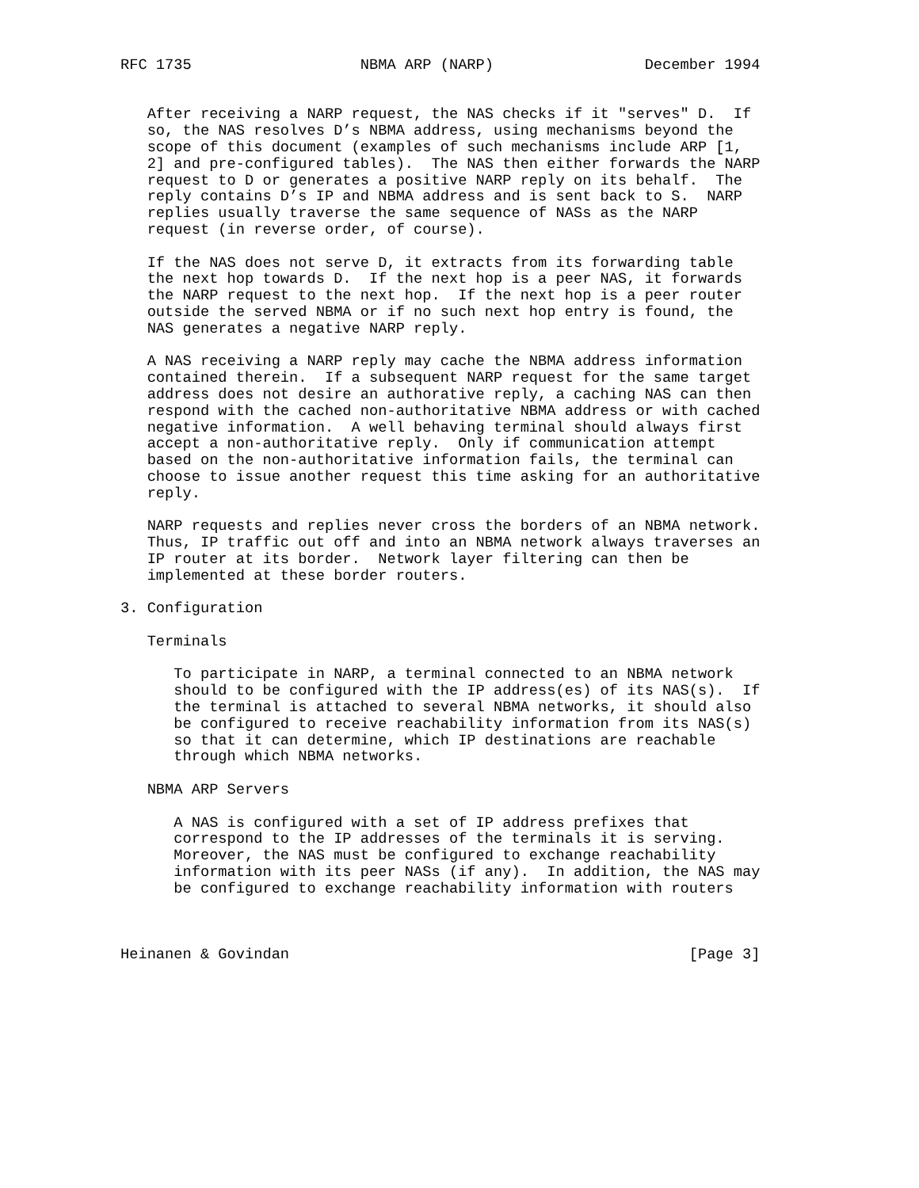RFC 1735                   NBMA ARP (NARP)                 December 1994


   After receiving a NARP request, the NAS checks if it "serves" D.  If
   so, the NAS resolves D’s NBMA address, using mechanisms beyond the
   scope of this document (examples of such mechanisms include ARP [1,
   2] and pre-configured tables).  The NAS then either forwards the NARP
   request to D or generates a positive NARP reply on its behalf.  The
   reply contains D’s IP and NBMA address and is sent back to S.  NARP
   replies usually traverse the same sequence of NASs as the NARP
   request (in reverse order, of course).

   If the NAS does not serve D, it extracts from its forwarding table
   the next hop towards D.  If the next hop is a peer NAS, it forwards
   the NARP request to the next hop.  If the next hop is a peer router
   outside the served NBMA or if no such next hop entry is found, the
   NAS generates a negative NARP reply.

   A NAS receiving a NARP reply may cache the NBMA address information
   contained therein.  If a subsequent NARP request for the same target
   address does not desire an authorative reply, a caching NAS can then
   respond with the cached non-authoritative NBMA address or with cached
   negative information.  A well behaving terminal should always first
   accept a non-authoritative reply.  Only if communication attempt
   based on the non-authoritative information fails, the terminal can
   choose to issue another request this time asking for an authoritative
   reply.

   NARP requests and replies never cross the borders of an NBMA network.
   Thus, IP traffic out off and into an NBMA network always traverses an
   IP router at its border.  Network layer filtering can then be
   implemented at these border routers.

3. Configuration

   Terminals

      To participate in NARP, a terminal connected to an NBMA network
      should to be configured with the IP address(es) of its NAS(s).  If
      the terminal is attached to several NBMA networks, it should also
      be configured to receive reachability information from its NAS(s)
      so that it can determine, which IP destinations are reachable
      through which NBMA networks.

   NBMA ARP Servers

      A NAS is configured with a set of IP address prefixes that
      correspond to the IP addresses of the terminals it is serving.
      Moreover, the NAS must be configured to exchange reachability
      information with its peer NASs (if any).  In addition, the NAS may
      be configured to exchange reachability information with routers



Heinanen & Govindan                                             [Page 3]